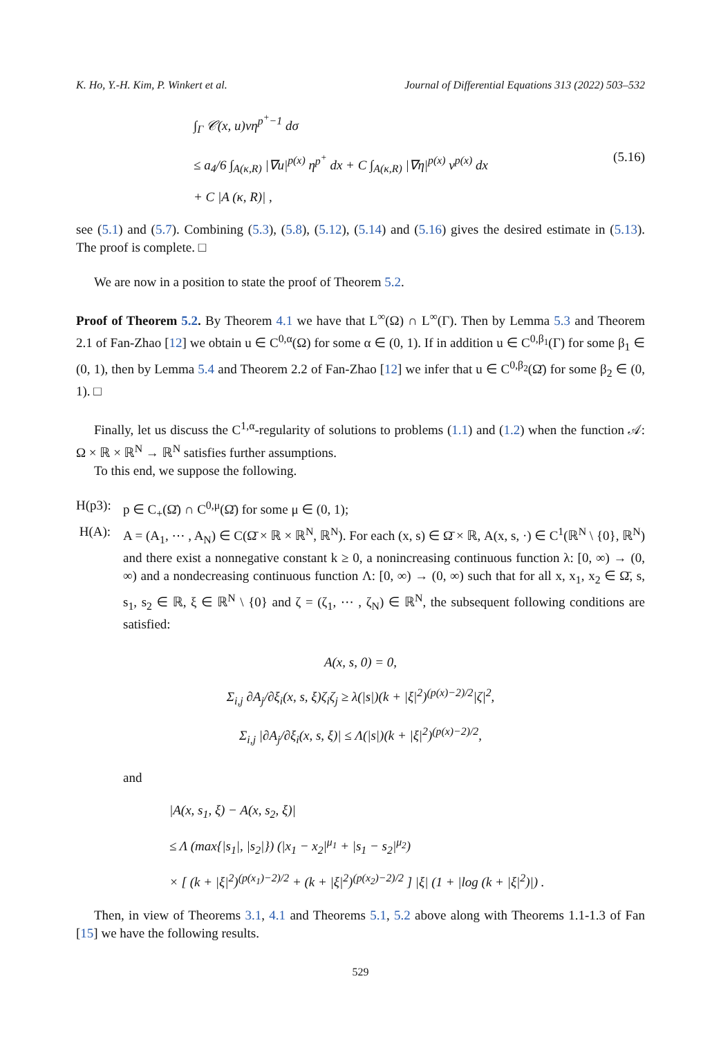K. Ho, Y.-H. Kim, P. Winkert et al. Journal of Differential Equations 313 (2022) 503–532
∫<sub>Γ</sub> 𝒞(x, u)vη<sup>p<sup>+</sup>−1</sup> dσ
≤ a<sub>4</sub>/6 ∫<sub>A(κ,R)</sub> |∇u|<sup>p(x)</sup> η<sup>p<sup>+</sup></sup> dx + C ∫<sub>A(κ,R)</sub> |∇η|<sup>p(x)</sup> v<sup>p(x)</sup> dx (5.16)
+ C |A (κ, R)| ,
see (5.1) and (5.7). Combining (5.3), (5.8), (5.12), (5.14) and (5.16) gives the desired estimate in (5.13). The proof is complete. □
We are now in a position to state the proof of Theorem 5.2.
Proof of Theorem 5.2. By Theorem 4.1 we have that L<sup>∞</sup>(Ω) ∩ L<sup>∞</sup>(Γ). Then by Lemma 5.3 and Theorem 2.1 of Fan-Zhao [12] we obtain u ∈ C<sup>0,α</sup>(Ω) for some α ∈ (0, 1). If in addition u ∈ C<sup>0,β<sub>1</sub></sup>(Γ) for some β<sub>1</sub> ∈ (0, 1), then by Lemma 5.4 and Theorem 2.2 of Fan-Zhao [12] we infer that u ∈ C<sup>0,β<sub>2</sub></sup>(Ω̄) for some β<sub>2</sub> ∈ (0, 1). □
Finally, let us discuss the C<sup>1,α</sup>-regularity of solutions to problems (1.1) and (1.2) when the function 𝒜: Ω × ℝ × ℝ<sup>N</sup> → ℝ<sup>N</sup> satisfies further assumptions.
To this end, we suppose the following.
H(p3): p ∈ C<sub>+</sub>(Ω̄) ∩ C<sup>0,μ</sup>(Ω̄) for some μ ∈ (0, 1);
H(A): A = (A<sub>1</sub>, ⋯ , A<sub>N</sub>) ∈ C(Ω̄ × ℝ × ℝ<sup>N</sup>, ℝ<sup>N</sup>). For each (x, s) ∈ Ω̄ × ℝ, A(x, s, ·) ∈ C<sup>1</sup>(ℝ<sup>N</sup> \ {0}, ℝ<sup>N</sup>) and there exist a nonnegative constant k ≥ 0, a nonincreasing continuous function λ: [0, ∞) → (0, ∞) and a nondecreasing continuous function Λ: [0, ∞) → (0, ∞) such that for all x, x<sub>1</sub>, x<sub>2</sub> ∈ Ω̄, s, s<sub>1</sub>, s<sub>2</sub> ∈ ℝ, ξ ∈ ℝ<sup>N</sup> \ {0} and ζ = (ζ<sub>1</sub>, ⋯ , ζ<sub>N</sub>) ∈ ℝ<sup>N</sup>, the subsequent following conditions are satisfied:
A(x, s, 0) = 0,
Σ<sub>i,j</sub> ∂A<sub>j</sub>/∂ξ<sub>i</sub>(x, s, ξ)ζ<sub>i</sub>ζ<sub>j</sub> ≥ λ(|s|)(k + |ξ|<sup>2</sup>)<sup>(p(x)−2)/2</sup>|ζ|<sup>2</sup>,
Σ<sub>i,j</sub> |∂A<sub>j</sub>/∂ξ<sub>i</sub>(x, s, ξ)| ≤ Λ(|s|)(k + |ξ|<sup>2</sup>)<sup>(p(x)−2)/2</sup>,
and
|A(x, s<sub>1</sub>, ξ) − A(x, s<sub>2</sub>, ξ)|
≤ Λ (max{|s<sub>1</sub>|, |s<sub>2</sub>|}) (|x<sub>1</sub> − x<sub>2</sub>|<sup>μ<sub>1</sub></sup> + |s<sub>1</sub> − s<sub>2</sub>|<sup>μ<sub>2</sub></sup>)
× [ (k + |ξ|<sup>2</sup>)<sup>(p(x<sub>1</sub>)−2)/2</sup> + (k + |ξ|<sup>2</sup>)<sup>(p(x<sub>2</sub>)−2)/2</sup> ] |ξ| (1 + |log (k + |ξ|<sup>2</sup>)|) .
Then, in view of Theorems 3.1, 4.1 and Theorems 5.1, 5.2 above along with Theorems 1.1-1.3 of Fan [15] we have the following results.
529